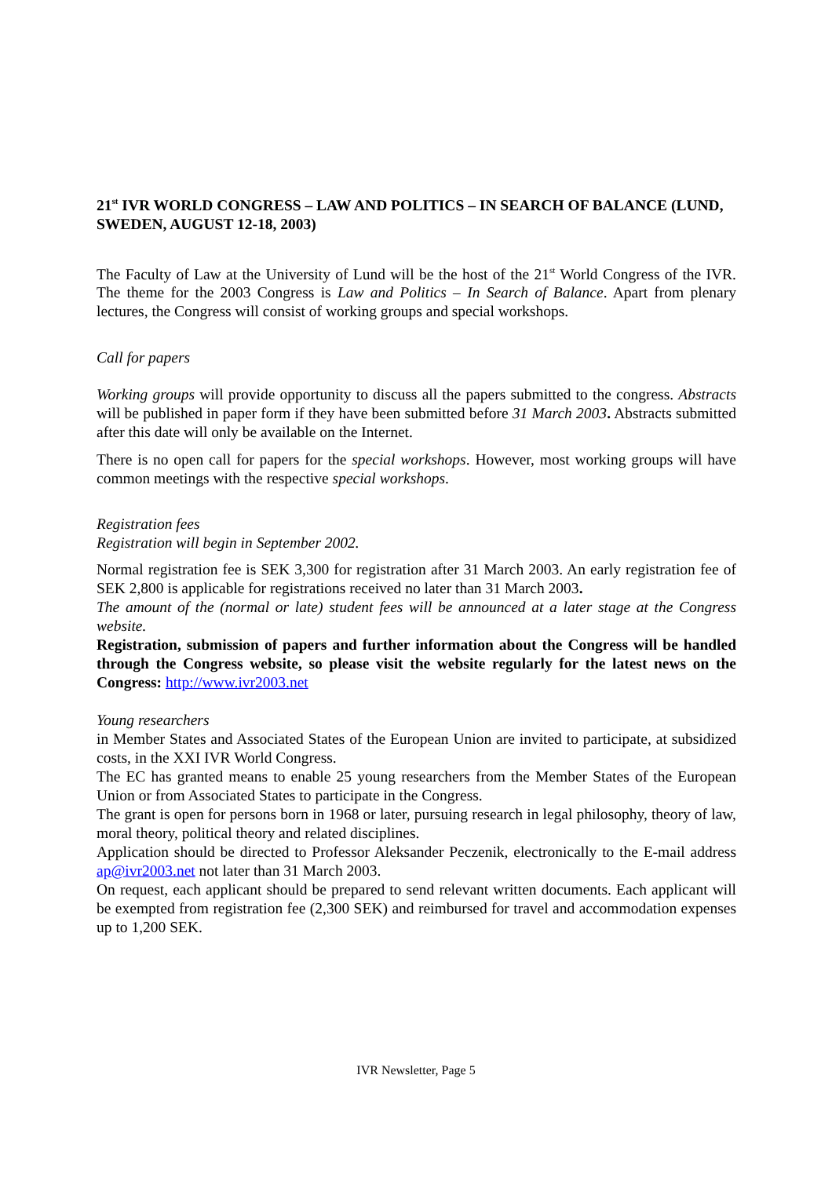21<sup>st</sup> IVR WORLD CONGRESS – LAW AND POLITICS – IN SEARCH OF BALANCE (LUND, SWEDEN, AUGUST 12-18, 2003)
The Faculty of Law at the University of Lund will be the host of the 21<sup>st</sup> World Congress of the IVR. The theme for the 2003 Congress is Law and Politics – In Search of Balance. Apart from plenary lectures, the Congress will consist of working groups and special workshops.
Call for papers
Working groups will provide opportunity to discuss all the papers submitted to the congress. Abstracts will be published in paper form if they have been submitted before 31 March 2003. Abstracts submitted after this date will only be available on the Internet.
There is no open call for papers for the special workshops. However, most working groups will have common meetings with the respective special workshops.
Registration fees
Registration will begin in September 2002.
Normal registration fee is SEK 3,300 for registration after 31 March 2003. An early registration fee of SEK 2,800 is applicable for registrations received no later than 31 March 2003.
The amount of the (normal or late) student fees will be announced at a later stage at the Congress website.
Registration, submission of papers and further information about the Congress will be handled through the Congress website, so please visit the website regularly for the latest news on the Congress: http://www.ivr2003.net
Young researchers
in Member States and Associated States of the European Union are invited to participate, at subsidized costs, in the XXI IVR World Congress.
The EC has granted means to enable 25 young researchers from the Member States of the European Union or from Associated States to participate in the Congress.
The grant is open for persons born in 1968 or later, pursuing research in legal philosophy, theory of law, moral theory, political theory and related disciplines.
Application should be directed to Professor Aleksander Peczenik, electronically to the E-mail address ap@ivr2003.net not later than 31 March 2003.
On request, each applicant should be prepared to send relevant written documents. Each applicant will be exempted from registration fee (2,300 SEK) and reimbursed for travel and accommodation expenses up to 1,200 SEK.
IVR Newsletter, Page 5